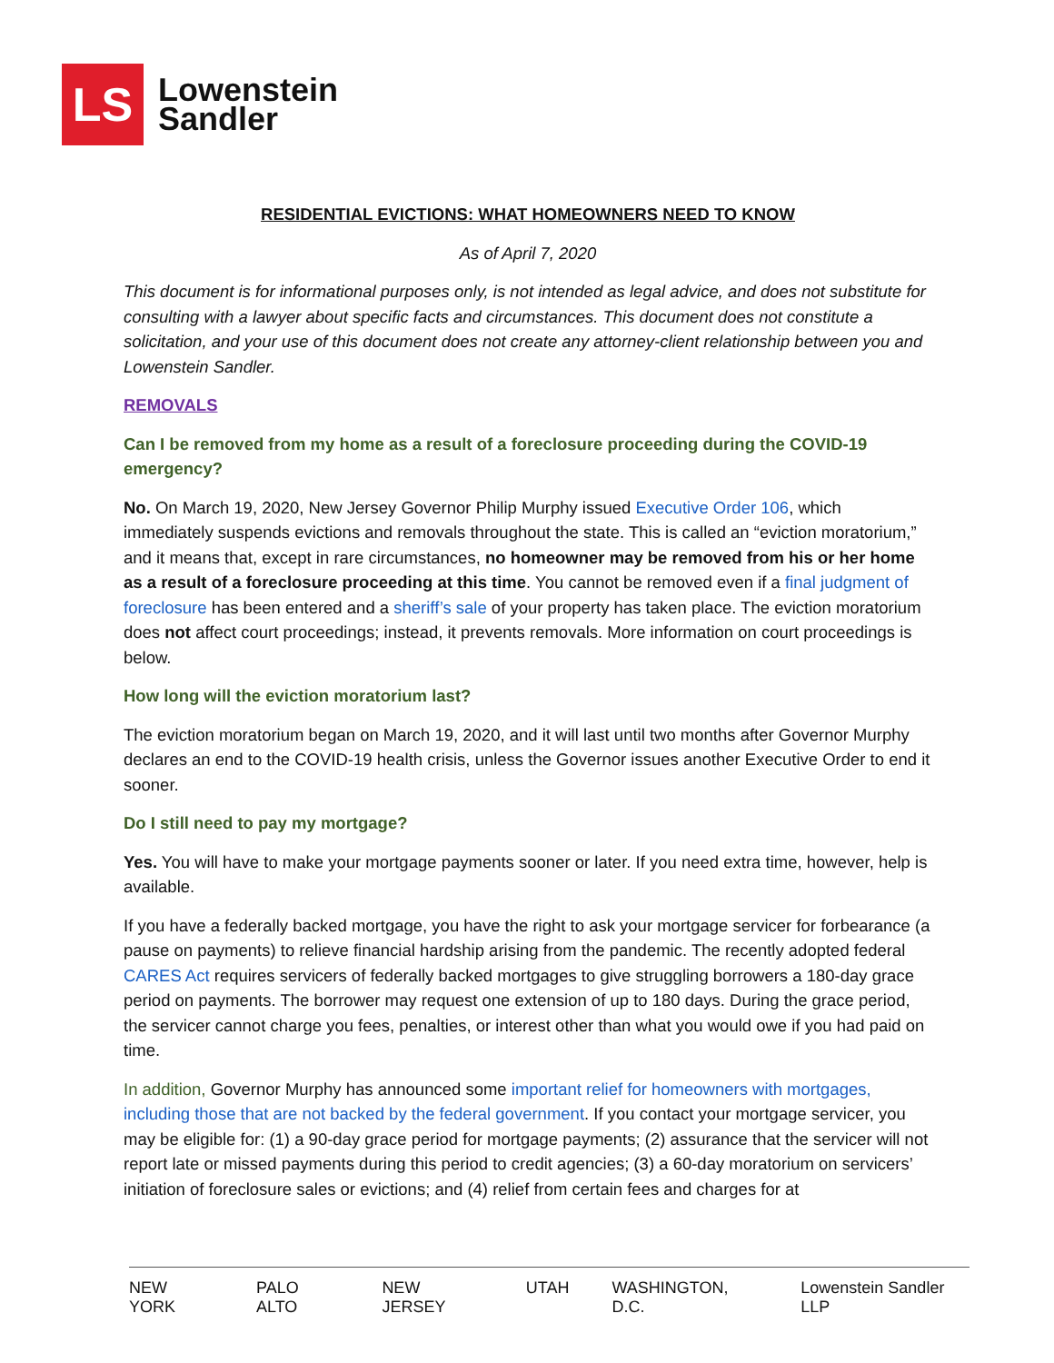LS
Lowenstein
Sandler
RESIDENTIAL EVICTIONS: WHAT HOMEOWNERS NEED TO KNOW
As of April 7, 2020
This document is for informational purposes only, is not intended as legal advice, and does not substitute for consulting with a lawyer about specific facts and circumstances. This document does not constitute a solicitation, and your use of this document does not create any attorney-client relationship between you and Lowenstein Sandler.
REMOVALS
Can I be removed from my home as a result of a foreclosure proceeding during the COVID-19 emergency?
No. On March 19, 2020, New Jersey Governor Philip Murphy issued Executive Order 106, which immediately suspends evictions and removals throughout the state. This is called an “eviction moratorium,” and it means that, except in rare circumstances, no homeowner may be removed from his or her home as a result of a foreclosure proceeding at this time. You cannot be removed even if a final judgment of foreclosure has been entered and a sheriff’s sale of your property has taken place. The eviction moratorium does not affect court proceedings; instead, it prevents removals. More information on court proceedings is below.
How long will the eviction moratorium last?
The eviction moratorium began on March 19, 2020, and it will last until two months after Governor Murphy declares an end to the COVID-19 health crisis, unless the Governor issues another Executive Order to end it sooner.
Do I still need to pay my mortgage?
Yes. You will have to make your mortgage payments sooner or later. If you need extra time, however, help is available.
If you have a federally backed mortgage, you have the right to ask your mortgage servicer for forbearance (a pause on payments) to relieve financial hardship arising from the pandemic. The recently adopted federal CARES Act requires servicers of federally backed mortgages to give struggling borrowers a 180-day grace period on payments. The borrower may request one extension of up to 180 days. During the grace period, the servicer cannot charge you fees, penalties, or interest other than what you would owe if you had paid on time.
In addition, Governor Murphy has announced some important relief for homeowners with mortgages, including those that are not backed by the federal government. If you contact your mortgage servicer, you may be eligible for: (1) a 90-day grace period for mortgage payments; (2) assurance that the servicer will not report late or missed payments during this period to credit agencies; (3) a 60-day moratorium on servicers’ initiation of foreclosure sales or evictions; and (4) relief from certain fees and charges for at
NEW YORK PALO ALTO NEW JERSEY UTAH WASHINGTON, D.C. Lowenstein Sandler LLP